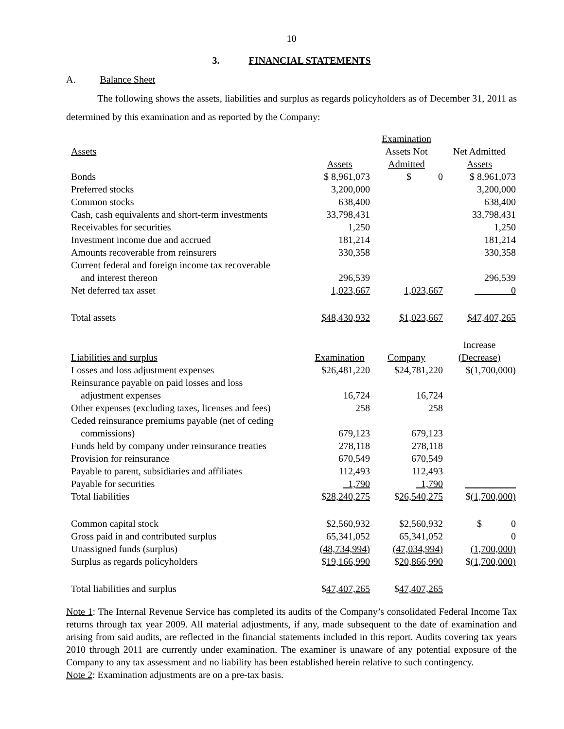10
3. FINANCIAL STATEMENTS
A. Balance Sheet
The following shows the assets, liabilities and surplus as regards policyholders as of December 31, 2011 as determined by this examination and as reported by the Company:
| | | Examination | |
| Assets | | Assets Not | Net Admitted |
| | Assets | Admitted | Assets |
| Bonds | $ 8,961,073 | $ 0 | $ 8,961,073 |
| Preferred stocks | 3,200,000 | | 3,200,000 |
| Common stocks | 638,400 | | 638,400 |
| Cash, cash equivalents and short-term investments | 33,798,431 | | 33,798,431 |
| Receivables for securities | 1,250 | | 1,250 |
| Investment income due and accrued | 181,214 | | 181,214 |
| Amounts recoverable from reinsurers | 330,358 | | 330,358 |
| Current federal and foreign income tax recoverable | | | |
| and interest thereon | 296,539 | | 296,539 |
| Net deferred tax asset | 1,023,667 | 1,023,667 | 0 |
| Total assets | $48,430,932 | $1,023,667 | $47,407,265 |
| | | | Increase |
| Liabilities and surplus | Examination | Company | (Decrease) |
| Losses and loss adjustment expenses | $26,481,220 | $24,781,220 | $(1,700,000) |
| Reinsurance payable on paid losses and loss | | | |
| adjustment expenses | 16,724 | 16,724 | |
| Other expenses (excluding taxes, licenses and fees) | 258 | 258 | |
| Ceded reinsurance premiums payable (net of ceding | | | |
| commissions) | 679,123 | 679,123 | |
| Funds held by company under reinsurance treaties | 278,118 | 278,118 | |
| Provision for reinsurance | 670,549 | 670,549 | |
| Payable to parent, subsidiaries and affiliates | 112,493 | 112,493 | |
| Payable for securities | 1,790 | 1,790 | |
| Total liabilities | $ 28,240,275 | $ 26,540,275 | $ (1,700,000) |
| Common capital stock | $2,560,932 | $2,560,932 | $ 0 |
| Gross paid in and contributed surplus | 65,341,052 | 65,341,052 | 0 |
| Unassigned funds (surplus) | (48,734,994) | (47,034,994) | (1,700,000) |
| Surplus as regards policyholders | $ 19,166,990 | $ 20,866,990 | $ (1,700,000) |
| Total liabilities and surplus | $ 47,407,265 | $ 47,407,265 | |
Note 1: The Internal Revenue Service has completed its audits of the Company’s consolidated Federal Income Tax returns through tax year 2009. All material adjustments, if any, made subsequent to the date of examination and arising from said audits, are reflected in the financial statements included in this report. Audits covering tax years 2010 through 2011 are currently under examination. The examiner is unaware of any potential exposure of the Company to any tax assessment and no liability has been established herein relative to such contingency.
Note 2: Examination adjustments are on a pre-tax basis.